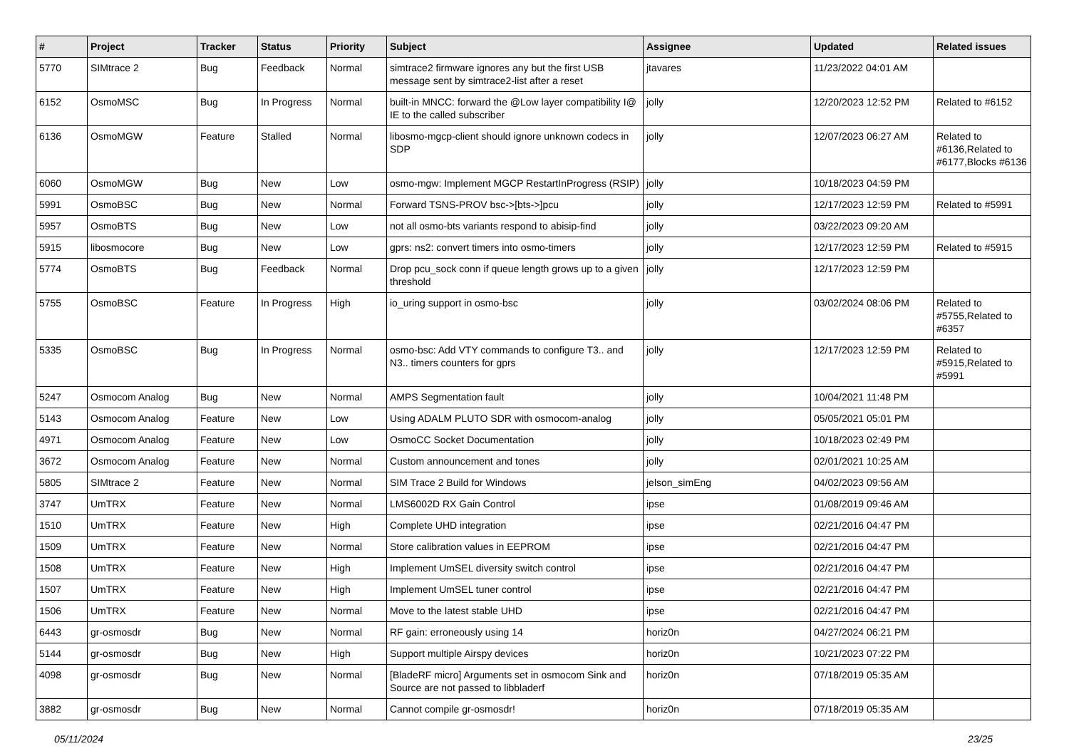| # | Project | Tracker | Status | Priority | Subject | Assignee | Updated | Related issues |
| --- | --- | --- | --- | --- | --- | --- | --- | --- |
| 5770 | SIMtrace 2 | Bug | Feedback | Normal | simtrace2 firmware ignores any but the first USB message sent by simtrace2-list after a reset | jtavares | 11/23/2022 04:01 AM | |
| 6152 | OsmoMSC | Bug | In Progress | Normal | built-in MNCC: forward the @Low layer compatibility I@ IE to the called subscriber | jolly | 12/20/2023 12:52 PM | Related to #6152 |
| 6136 | OsmoMGW | Feature | Stalled | Normal | libosmo-mgcp-client should ignore unknown codecs in SDP | jolly | 12/07/2023 06:27 AM | Related to #6136,Related to #6177,Blocks #6136 |
| 6060 | OsmoMGW | Bug | New | Low | osmo-mgw: Implement MGCP RestartInProgress (RSIP) | jolly | 10/18/2023 04:59 PM | |
| 5991 | OsmoBSC | Bug | New | Normal | Forward TSNS-PROV bsc->[bts->]pcu | jolly | 12/17/2023 12:59 PM | Related to #5991 |
| 5957 | OsmoBTS | Bug | New | Low | not all osmo-bts variants respond to abisip-find | jolly | 03/22/2023 09:20 AM | |
| 5915 | libosmocore | Bug | New | Low | gprs: ns2: convert timers into osmo-timers | jolly | 12/17/2023 12:59 PM | Related to #5915 |
| 5774 | OsmoBTS | Bug | Feedback | Normal | Drop pcu_sock conn if queue length grows up to a given threshold | jolly | 12/17/2023 12:59 PM | |
| 5755 | OsmoBSC | Feature | In Progress | High | io_uring support in osmo-bsc | jolly | 03/02/2024 08:06 PM | Related to #5755,Related to #6357 |
| 5335 | OsmoBSC | Bug | In Progress | Normal | osmo-bsc: Add VTY commands to configure T3.. and N3.. timers counters for gprs | jolly | 12/17/2023 12:59 PM | Related to #5915,Related to #5991 |
| 5247 | Osmocom Analog | Bug | New | Normal | AMPS Segmentation fault | jolly | 10/04/2021 11:48 PM | |
| 5143 | Osmocom Analog | Feature | New | Low | Using ADALM PLUTO SDR with osmocom-analog | jolly | 05/05/2021 05:01 PM | |
| 4971 | Osmocom Analog | Feature | New | Low | OsmoCC Socket Documentation | jolly | 10/18/2023 02:49 PM | |
| 3672 | Osmocom Analog | Feature | New | Normal | Custom announcement and tones | jolly | 02/01/2021 10:25 AM | |
| 5805 | SIMtrace 2 | Feature | New | Normal | SIM Trace 2 Build for Windows | jelson_simEng | 04/02/2023 09:56 AM | |
| 3747 | UmTRX | Feature | New | Normal | LMS6002D RX Gain Control | ipse | 01/08/2019 09:46 AM | |
| 1510 | UmTRX | Feature | New | High | Complete UHD integration | ipse | 02/21/2016 04:47 PM | |
| 1509 | UmTRX | Feature | New | Normal | Store calibration values in EEPROM | ipse | 02/21/2016 04:47 PM | |
| 1508 | UmTRX | Feature | New | High | Implement UmSEL diversity switch control | ipse | 02/21/2016 04:47 PM | |
| 1507 | UmTRX | Feature | New | High | Implement UmSEL tuner control | ipse | 02/21/2016 04:47 PM | |
| 1506 | UmTRX | Feature | New | Normal | Move to the latest stable UHD | ipse | 02/21/2016 04:47 PM | |
| 6443 | gr-osmosdr | Bug | New | Normal | RF gain: erroneously using 14 | horiz0n | 04/27/2024 06:21 PM | |
| 5144 | gr-osmosdr | Bug | New | High | Support multiple Airspy devices | horiz0n | 10/21/2023 07:22 PM | |
| 4098 | gr-osmosdr | Bug | New | Normal | [BladeRF micro] Arguments set in osmocom Sink and Source are not passed to libbladerf | horiz0n | 07/18/2019 05:35 AM | |
| 3882 | gr-osmosdr | Bug | New | Normal | Cannot compile gr-osmosdr! | horiz0n | 07/18/2019 05:35 AM | |
05/11/2024 23/25